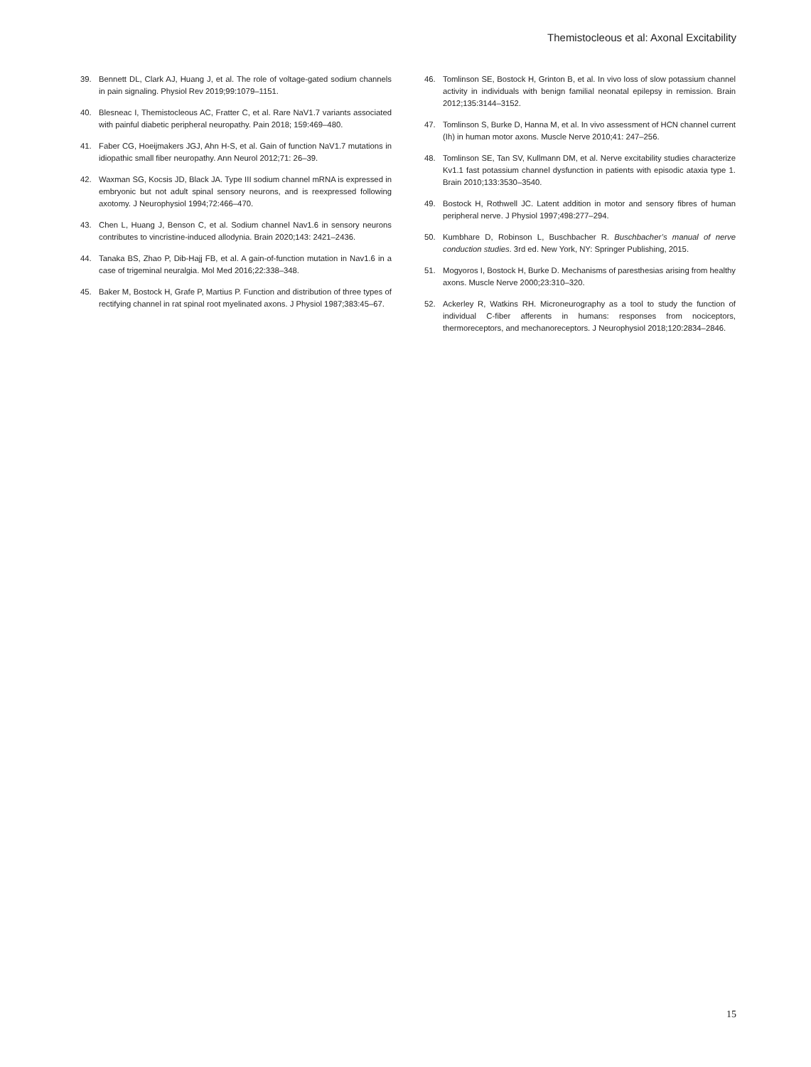Themistocleous et al: Axonal Excitability
39. Bennett DL, Clark AJ, Huang J, et al. The role of voltage-gated sodium channels in pain signaling. Physiol Rev 2019;99:1079–1151.
40. Blesneac I, Themistocleous AC, Fratter C, et al. Rare NaV1.7 variants associated with painful diabetic peripheral neuropathy. Pain 2018; 159:469–480.
41. Faber CG, Hoeijmakers JGJ, Ahn H-S, et al. Gain of function NaV1.7 mutations in idiopathic small fiber neuropathy. Ann Neurol 2012;71: 26–39.
42. Waxman SG, Kocsis JD, Black JA. Type III sodium channel mRNA is expressed in embryonic but not adult spinal sensory neurons, and is reexpressed following axotomy. J Neurophysiol 1994;72:466–470.
43. Chen L, Huang J, Benson C, et al. Sodium channel Nav1.6 in sensory neurons contributes to vincristine-induced allodynia. Brain 2020;143: 2421–2436.
44. Tanaka BS, Zhao P, Dib-Hajj FB, et al. A gain-of-function mutation in Nav1.6 in a case of trigeminal neuralgia. Mol Med 2016;22:338–348.
45. Baker M, Bostock H, Grafe P, Martius P. Function and distribution of three types of rectifying channel in rat spinal root myelinated axons. J Physiol 1987;383:45–67.
46. Tomlinson SE, Bostock H, Grinton B, et al. In vivo loss of slow potassium channel activity in individuals with benign familial neonatal epilepsy in remission. Brain 2012;135:3144–3152.
47. Tomlinson S, Burke D, Hanna M, et al. In vivo assessment of HCN channel current (Ih) in human motor axons. Muscle Nerve 2010;41: 247–256.
48. Tomlinson SE, Tan SV, Kullmann DM, et al. Nerve excitability studies characterize Kv1.1 fast potassium channel dysfunction in patients with episodic ataxia type 1. Brain 2010;133:3530–3540.
49. Bostock H, Rothwell JC. Latent addition in motor and sensory fibres of human peripheral nerve. J Physiol 1997;498:277–294.
50. Kumbhare D, Robinson L, Buschbacher R. Buschbacher’s manual of nerve conduction studies. 3rd ed. New York, NY: Springer Publishing, 2015.
51. Mogyoros I, Bostock H, Burke D. Mechanisms of paresthesias arising from healthy axons. Muscle Nerve 2000;23:310–320.
52. Ackerley R, Watkins RH. Microneurography as a tool to study the function of individual C-fiber afferents in humans: responses from nociceptors, thermoreceptors, and mechanoreceptors. J Neurophysiol 2018;120:2834–2846.
15